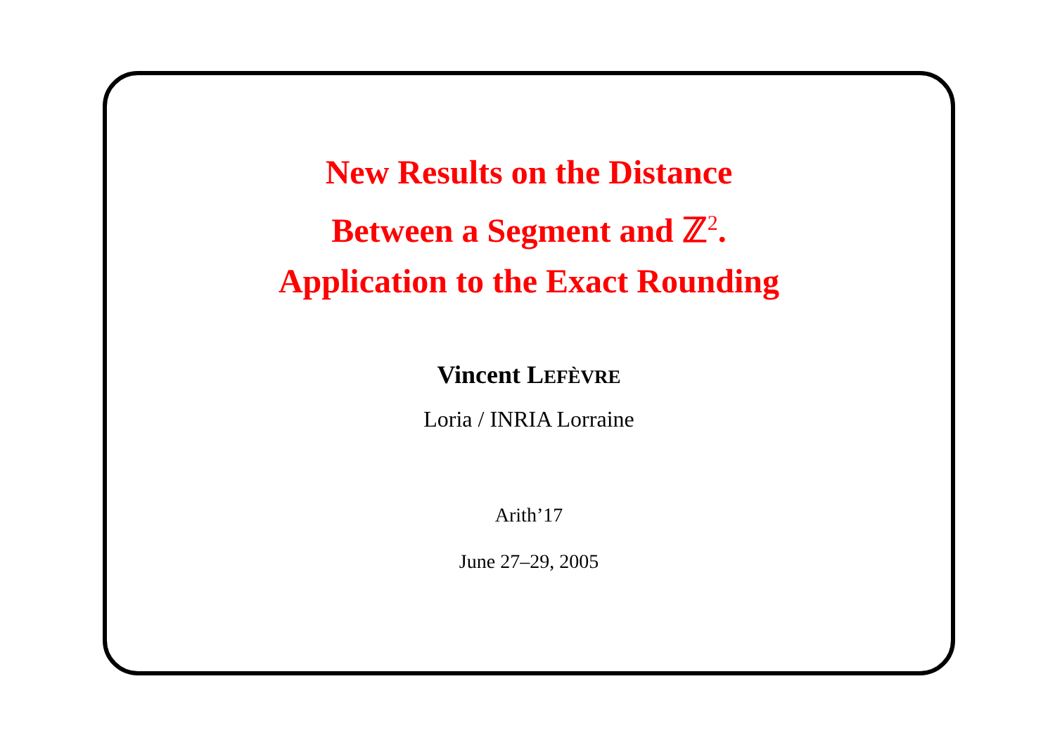New Results on the Distance
Between a Segment and ℤ<sup>2</sup>.
Application to the Exact Rounding
Vincent LEFÈVRE
Loria / INRIA Lorraine
Arith’17
June 27–29, 2005